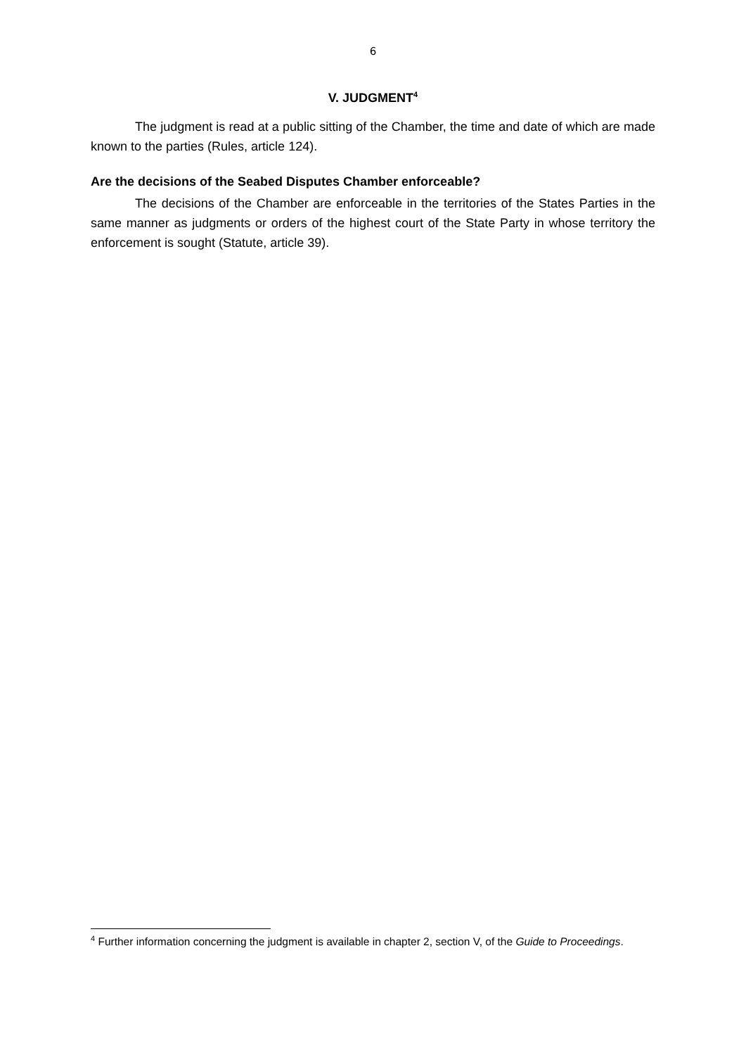6
V. JUDGMENT<sup>4</sup>
The judgment is read at a public sitting of the Chamber, the time and date of which are made known to the parties (Rules, article 124).
Are the decisions of the Seabed Disputes Chamber enforceable?
The decisions of the Chamber are enforceable in the territories of the States Parties in the same manner as judgments or orders of the highest court of the State Party in whose territory the enforcement is sought (Statute, article 39).
<sup>4</sup> Further information concerning the judgment is available in chapter 2, section V, of the Guide to Proceedings.